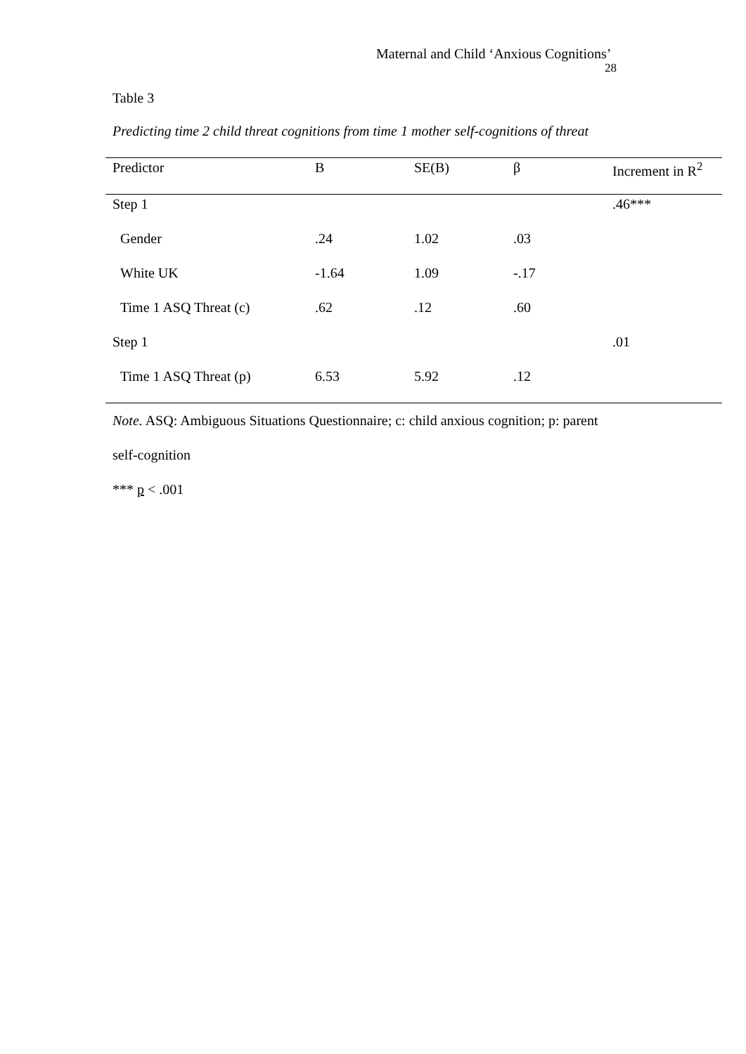Maternal and Child ‘Anxious Cognitions’
28
Table 3
Predicting time 2 child threat cognitions from time 1 mother self-cognitions of threat
| Predictor | B | SE(B) | β | Increment in R<sup>2</sup> |
| --- | --- | --- | --- | --- |
| Step 1 | | | | .46*** |
| Gender | .24 | 1.02 | .03 | |
| White UK | -1.64 | 1.09 | -.17 | |
| Time 1 ASQ Threat (c) | .62 | .12 | .60 | |
| Step 1 | | | | .01 |
| Time 1 ASQ Threat (p) | 6.53 | 5.92 | .12 | |
Note. ASQ: Ambiguous Situations Questionnaire; c: child anxious cognition; p: parent
self-cognition
*** p < .001